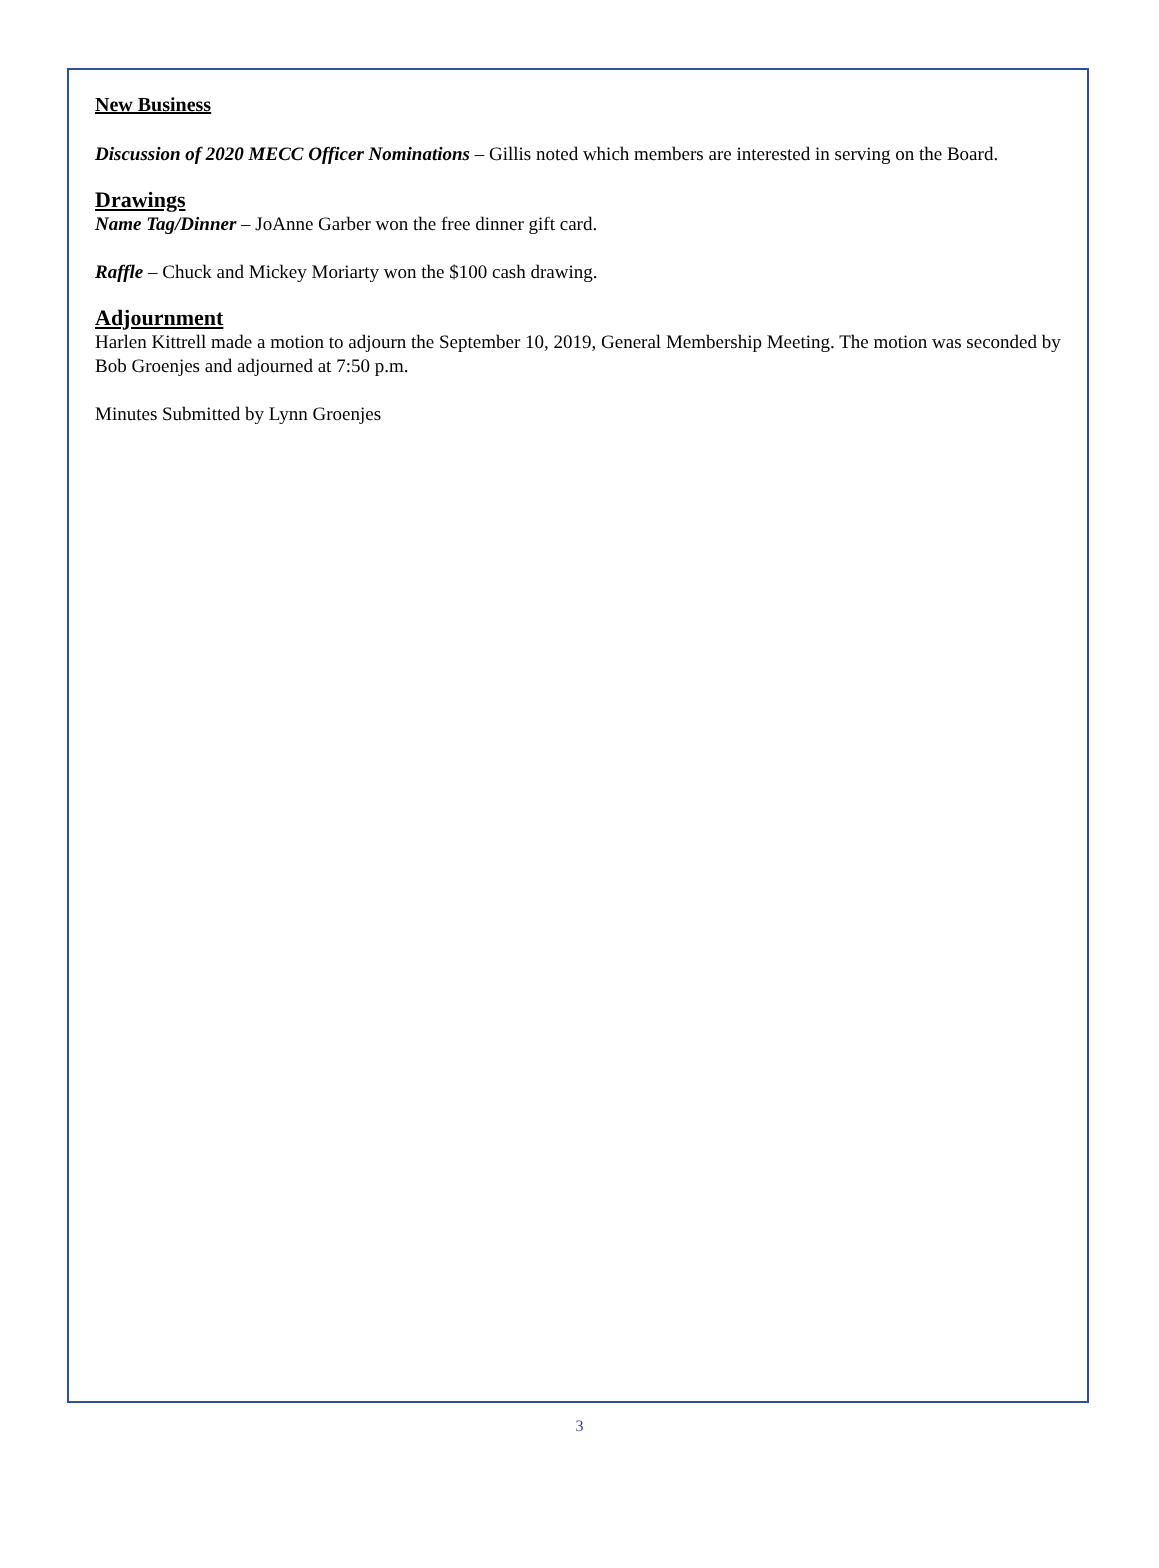New Business
Discussion of 2020 MECC Officer Nominations – Gillis noted which members are interested in serving on the Board.
Drawings
Name Tag/Dinner – JoAnne Garber won the free dinner gift card.
Raffle – Chuck and Mickey Moriarty won the $100 cash drawing.
Adjournment
Harlen Kittrell made a motion to adjourn the September 10, 2019, General Membership Meeting. The motion was seconded by Bob Groenjes and adjourned at 7:50 p.m.
Minutes Submitted by Lynn Groenjes
3